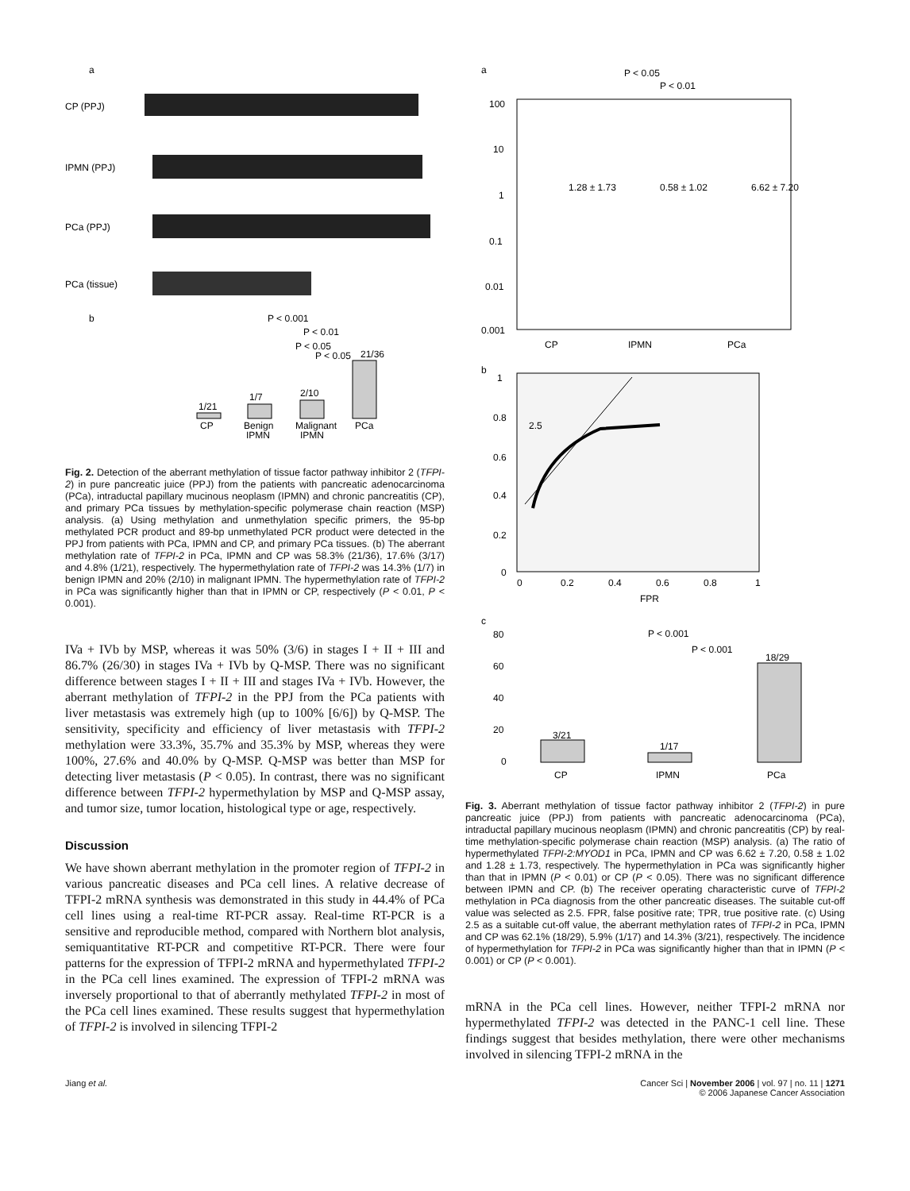a
CP (PPJ)
IPMN (PPJ)
PCa (PPJ)
PCa (tissue)
b
P < 0.001
P < 0.01
P < 0.05
P < 0.05
1/21
1/7
2/10
21/36
CP
Benign
Malignant
PCa
IPMN
IPMN
Fig. 2. Detection of the aberrant methylation of tissue factor pathway inhibitor 2 (TFPI-2) in pure pancreatic juice (PPJ) from the patients with pancreatic adenocarcinoma (PCa), intraductal papillary mucinous neoplasm (IPMN) and chronic pancreatitis (CP), and primary PCa tissues by methylation-specific polymerase chain reaction (MSP) analysis. (a) Using methylation and unmethylation specific primers, the 95-bp methylated PCR product and 89-bp unmethylated PCR product were detected in the PPJ from patients with PCa, IPMN and CP, and primary PCa tissues. (b) The aberrant methylation rate of TFPI-2 in PCa, IPMN and CP was 58.3% (21/36), 17.6% (3/17) and 4.8% (1/21), respectively. The hypermethylation rate of TFPI-2 was 14.3% (1/7) in benign IPMN and 20% (2/10) in malignant IPMN. The hypermethylation rate of TFPI-2 in PCa was significantly higher than that in IPMN or CP, respectively (P < 0.01, P < 0.001).
IVa + IVb by MSP, whereas it was 50% (3/6) in stages I + II + III and 86.7% (26/30) in stages IVa + IVb by Q-MSP. There was no significant difference between stages I + II + III and stages IVa + IVb. However, the aberrant methylation of TFPI-2 in the PPJ from the PCa patients with liver metastasis was extremely high (up to 100% [6/6]) by Q-MSP. The sensitivity, specificity and efficiency of liver metastasis with TFPI-2 methylation were 33.3%, 35.7% and 35.3% by MSP, whereas they were 100%, 27.6% and 40.0% by Q-MSP. Q-MSP was better than MSP for detecting liver metastasis (P < 0.05). In contrast, there was no significant difference between TFPI-2 hypermethylation by MSP and Q-MSP assay, and tumor size, tumor location, histological type or age, respectively.
Discussion
We have shown aberrant methylation in the promoter region of TFPI-2 in various pancreatic diseases and PCa cell lines. A relative decrease of TFPI-2 mRNA synthesis was demonstrated in this study in 44.4% of PCa cell lines using a real-time RT-PCR assay. Real-time RT-PCR is a sensitive and reproducible method, compared with Northern blot analysis, semiquantitative RT-PCR and competitive RT-PCR. There were four patterns for the expression of TFPI-2 mRNA and hypermethylated TFPI-2 in the PCa cell lines examined. The expression of TFPI-2 mRNA was inversely proportional to that of aberrantly methylated TFPI-2 in most of the PCa cell lines examined. These results suggest that hypermethylation of TFPI-2 is involved in silencing TFPI-2
a
P < 0.05
P < 0.01
100
10
1
0.1
0.01
0.001
1.28 ± 1.73
0.58 ± 1.02
6.62 ± 7.20
CP
IPMN
PCa
b
2.5
1
0.8
0.6
0.4
0.2
0
0
0.2
0.4
0.6
0.8
1
FPR
c
P < 0.001
P < 0.001
3/21
1/17
18/29
80
60
40
20
0
CP
IPMN
PCa
Fig. 3. Aberrant methylation of tissue factor pathway inhibitor 2 (TFPI-2) in pure pancreatic juice (PPJ) from patients with pancreatic adenocarcinoma (PCa), intraductal papillary mucinous neoplasm (IPMN) and chronic pancreatitis (CP) by real-time methylation-specific polymerase chain reaction (MSP) analysis. (a) The ratio of hypermethylated TFPI-2:MYOD1 in PCa, IPMN and CP was 6.62 ± 7.20, 0.58 ± 1.02 and 1.28 ± 1.73, respectively. The hypermethylation in PCa was significantly higher than that in IPMN (P < 0.01) or CP (P < 0.05). There was no significant difference between IPMN and CP. (b) The receiver operating characteristic curve of TFPI-2 methylation in PCa diagnosis from the other pancreatic diseases. The suitable cut-off value was selected as 2.5. FPR, false positive rate; TPR, true positive rate. (c) Using 2.5 as a suitable cut-off value, the aberrant methylation rates of TFPI-2 in PCa, IPMN and CP was 62.1% (18/29), 5.9% (1/17) and 14.3% (3/21), respectively. The incidence of hypermethylation for TFPI-2 in PCa was significantly higher than that in IPMN (P < 0.001) or CP (P < 0.001).
mRNA in the PCa cell lines. However, neither TFPI-2 mRNA nor hypermethylated TFPI-2 was detected in the PANC-1 cell line. These findings suggest that besides methylation, there were other mechanisms involved in silencing TFPI-2 mRNA in the
Jiang et al. Cancer Sci | November 2006 | vol. 97 | no. 11 | 1271
© 2006 Japanese Cancer Association